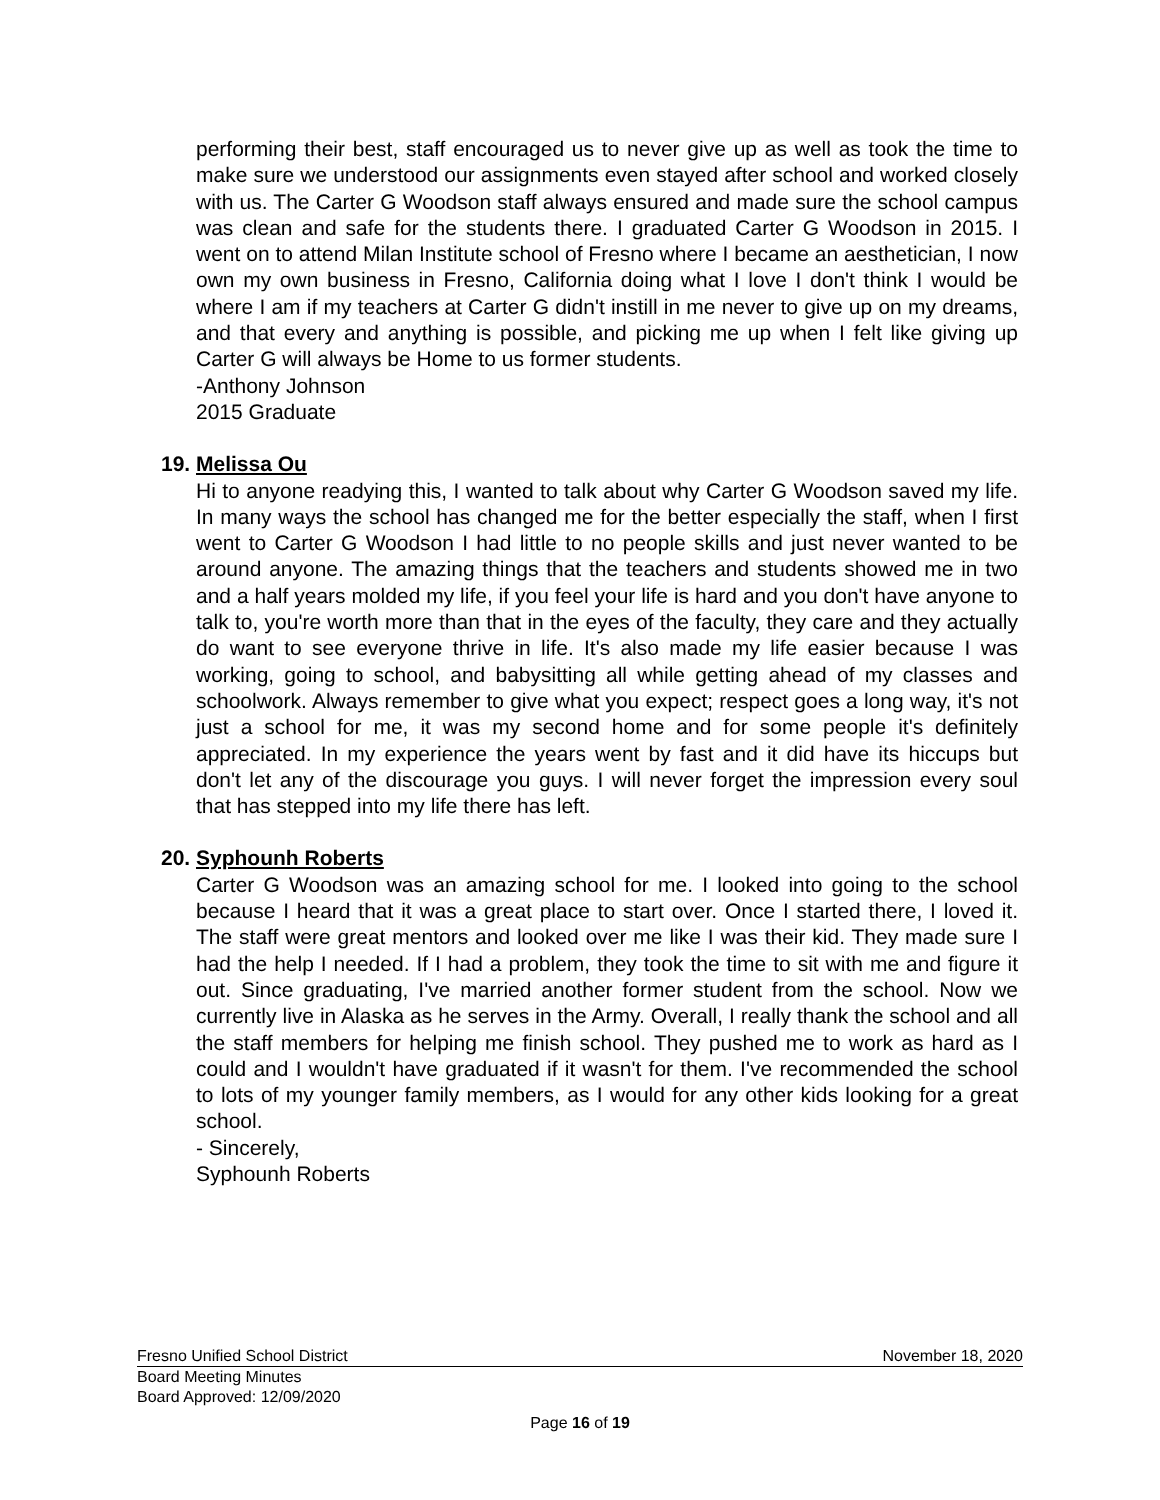performing their best, staff encouraged us to never give up as well as took the time to make sure we understood our assignments even stayed after school and worked closely with us. The Carter G Woodson staff always ensured and made sure the school campus was clean and safe for the students there. I graduated Carter G Woodson in 2015. I went on to attend Milan Institute school of Fresno where I became an aesthetician, I now own my own business in Fresno, California doing what I love I don't think I would be where I am if my teachers at Carter G didn't instill in me never to give up on my dreams, and that every and anything is possible, and picking me up when I felt like giving up Carter G will always be Home to us former students.
-Anthony Johnson
2015 Graduate
19. Melissa Ou
Hi to anyone readying this, I wanted to talk about why Carter G Woodson saved my life. In many ways the school has changed me for the better especially the staff, when I first went to Carter G Woodson I had little to no people skills and just never wanted to be around anyone. The amazing things that the teachers and students showed me in two and a half years molded my life, if you feel your life is hard and you don't have anyone to talk to, you're worth more than that in the eyes of the faculty, they care and they actually do want to see everyone thrive in life. It's also made my life easier because I was working, going to school, and babysitting all while getting ahead of my classes and schoolwork. Always remember to give what you expect; respect goes a long way, it's not just a school for me, it was my second home and for some people it's definitely appreciated. In my experience the years went by fast and it did have its hiccups but don't let any of the discourage you guys. I will never forget the impression every soul that has stepped into my life there has left.
20. Syphounh Roberts
Carter G Woodson was an amazing school for me. I looked into going to the school because I heard that it was a great place to start over. Once I started there, I loved it. The staff were great mentors and looked over me like I was their kid. They made sure I had the help I needed. If I had a problem, they took the time to sit with me and figure it out. Since graduating, I've married another former student from the school. Now we currently live in Alaska as he serves in the Army. Overall, I really thank the school and all the staff members for helping me finish school. They pushed me to work as hard as I could and I wouldn't have graduated if it wasn't for them. I've recommended the school to lots of my younger family members, as I would for any other kids looking for a great school.
- Sincerely,
Syphounh Roberts
Fresno Unified School District November 18, 2020
Board Meeting Minutes
Board Approved: 12/09/2020
Page 16 of 19